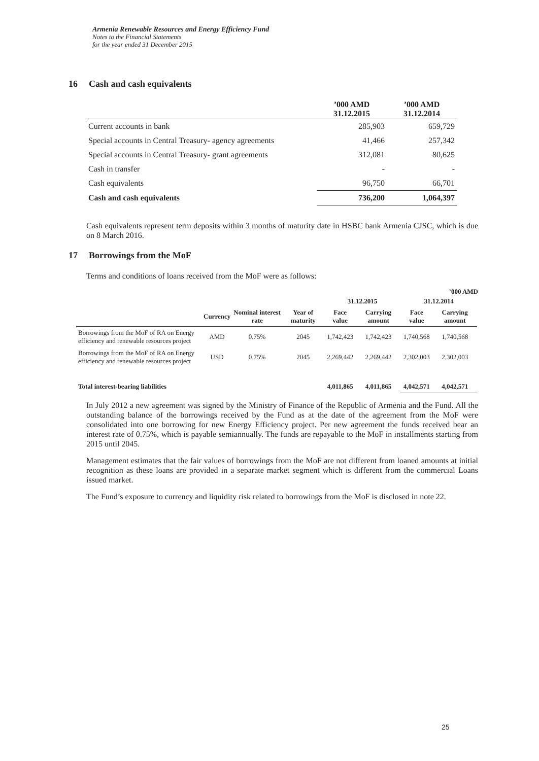Armenia Renewable Resources and Energy Efficiency Fund
Notes to the Financial Statements
for the year ended 31 December 2015
16 Cash and cash equivalents
| | ’000 AMD 31.12.2015 | ’000 AMD 31.12.2014 |
| --- | --- | --- |
| Current accounts in bank | 285,903 | 659,729 |
| Special accounts in Central Treasury- agency agreements | 41,466 | 257,342 |
| Special accounts in Central Treasury- grant agreements | 312,081 | 80,625 |
| Cash in transfer | - | - |
| Cash equivalents | 96,750 | 66,701 |
| Cash and cash equivalents | 736,200 | 1,064,397 |
Cash equivalents represent term deposits within 3 months of maturity date in HSBC bank Armenia CJSC, which is due on 8 March 2016.
17 Borrowings from the MoF
Terms and conditions of loans received from the MoF were as follows:
’000 AMD
| | | | | 31.12.2015 | | 31.12.2014 | |
| --- | --- | --- | --- | --- | --- | --- | --- |
| | Currency | Nominal interest rate | Year of maturity | Face value | Carrying amount | Face value | Carrying amount |
| Borrowings from the MoF of RA on Energy efficiency and renewable resources project | AMD | 0.75% | 2045 | 1,742,423 | 1,742,423 | 1,740,568 | 1,740,568 |
| Borrowings from the MoF of RA on Energy efficiency and renewable resources project | USD | 0.75% | 2045 | 2,269,442 | 2,269,442 | 2,302,003 | 2,302,003 |
| Total interest-bearing liabilities | | | | 4,011,865 | 4,011,865 | 4,042,571 | 4,042,571 |
In July 2012 a new agreement was signed by the Ministry of Finance of the Republic of Armenia and the Fund. All the outstanding balance of the borrowings received by the Fund as at the date of the agreement from the MoF were consolidated into one borrowing for new Energy Efficiency project. Per new agreement the funds received bear an interest rate of 0.75%, which is payable semiannually. The funds are repayable to the MoF in installments starting from 2015 until 2045.
Management estimates that the fair values of borrowings from the MoF are not different from loaned amounts at initial recognition as these loans are provided in a separate market segment which is different from the commercial Loans issued market.
The Fund’s exposure to currency and liquidity risk related to borrowings from the MoF is disclosed in note 22.
25